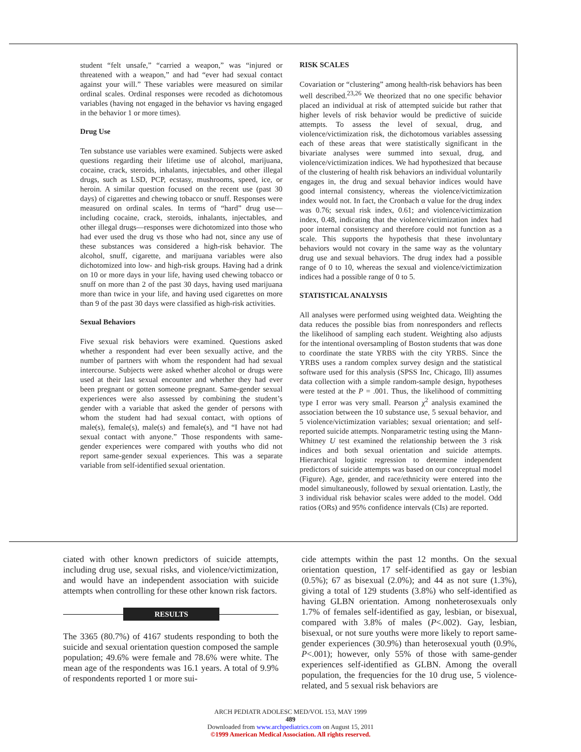student “felt unsafe,” “carried a weapon,” was “injured or threatened with a weapon,” and had “ever had sexual contact against your will.” These variables were measured on similar ordinal scales. Ordinal responses were recoded as dichotomous variables (having not engaged in the behavior vs having engaged in the behavior 1 or more times).
Drug Use
Ten substance use variables were examined. Subjects were asked questions regarding their lifetime use of alcohol, marijuana, cocaine, crack, steroids, inhalants, injectables, and other illegal drugs, such as LSD, PCP, ecstasy, mushrooms, speed, ice, or heroin. A similar question focused on the recent use (past 30 days) of cigarettes and chewing tobacco or snuff. Responses were measured on ordinal scales. In terms of “hard” drug use—including cocaine, crack, steroids, inhalants, injectables, and other illegal drugs—responses were dichotomized into those who had ever used the drug vs those who had not, since any use of these substances was considered a high-risk behavior. The alcohol, snuff, cigarette, and marijuana variables were also dichotomized into low- and high-risk groups. Having had a drink on 10 or more days in your life, having used chewing tobacco or snuff on more than 2 of the past 30 days, having used marijuana more than twice in your life, and having used cigarettes on more than 9 of the past 30 days were classified as high-risk activities.
Sexual Behaviors
Five sexual risk behaviors were examined. Questions asked whether a respondent had ever been sexually active, and the number of partners with whom the respondent had had sexual intercourse. Subjects were asked whether alcohol or drugs were used at their last sexual encounter and whether they had ever been pregnant or gotten someone pregnant. Same-gender sexual experiences were also assessed by combining the student’s gender with a variable that asked the gender of persons with whom the student had had sexual contact, with options of male(s), female(s), male(s) and female(s), and “I have not had sexual contact with anyone.” Those respondents with same-gender experiences were compared with youths who did not report same-gender sexual experiences. This was a separate variable from self-identified sexual orientation.
RISK SCALES
Covariation or “clustering” among health-risk behaviors has been well described.<sup>23,26</sup> We theorized that no one specific behavior placed an individual at risk of attempted suicide but rather that higher levels of risk behavior would be predictive of suicide attempts. To assess the level of sexual, drug, and violence/victimization risk, the dichotomous variables assessing each of these areas that were statistically significant in the bivariate analyses were summed into sexual, drug, and violence/victimization indices. We had hypothesized that because of the clustering of health risk behaviors an individual voluntarily engages in, the drug and sexual behavior indices would have good internal consistency, whereas the violence/victimization index would not. In fact, the Cronbach α value for the drug index was 0.76; sexual risk index, 0.61; and violence/victimization index, 0.48, indicating that the violence/victimization index had poor internal consistency and therefore could not function as a scale. This supports the hypothesis that these involuntary behaviors would not covary in the same way as the voluntary drug use and sexual behaviors. The drug index had a possible range of 0 to 10, whereas the sexual and violence/victimization indices had a possible range of 0 to 5.
STATISTICAL ANALYSIS
All analyses were performed using weighted data. Weighting the data reduces the possible bias from nonresponders and reflects the likelihood of sampling each student. Weighting also adjusts for the intentional oversampling of Boston students that was done to coordinate the state YRBS with the city YRBS. Since the YRBS uses a random complex survey design and the statistical software used for this analysis (SPSS Inc, Chicago, Ill) assumes data collection with a simple random-sample design, hypotheses were tested at the P = .001. Thus, the likelihood of committing type I error was very small. Pearson χ<sup>2</sup> analysis examined the association between the 10 substance use, 5 sexual behavior, and 5 violence/victimization variables; sexual orientation; and self-reported suicide attempts. Nonparametric testing using the Mann-Whitney U test examined the relationship between the 3 risk indices and both sexual orientation and suicide attempts. Hierarchical logistic regression to determine independent predictors of suicide attempts was based on our conceptual model (Figure). Age, gender, and race/ethnicity were entered into the model simultaneously, followed by sexual orientation. Lastly, the 3 individual risk behavior scales were added to the model. Odd ratios (ORs) and 95% confidence intervals (CIs) are reported.
ciated with other known predictors of suicide attempts, including drug use, sexual risks, and violence/victimization, and would have an independent association with suicide attempts when controlling for these other known risk factors.
RESULTS
The 3365 (80.7%) of 4167 students responding to both the suicide and sexual orientation question composed the sample population; 49.6% were female and 78.6% were white. The mean age of the respondents was 16.1 years. A total of 9.9% of respondents reported 1 or more sui-
cide attempts within the past 12 months. On the sexual orientation question, 17 self-identified as gay or lesbian (0.5%); 67 as bisexual (2.0%); and 44 as not sure (1.3%), giving a total of 129 students (3.8%) who self-identified as having GLBN orientation. Among nonheterosexuals only 1.7% of females self-identified as gay, lesbian, or bisexual, compared with 3.8% of males (P<.002). Gay, lesbian, bisexual, or not sure youths were more likely to report same-gender experiences (30.9%) than heterosexual youth (0.9%, P<.001); however, only 55% of those with same-gender experiences self-identified as GLBN. Among the overall population, the frequencies for the 10 drug use, 5 violence-related, and 5 sexual risk behaviors are
ARCH PEDIATR ADOLESC MED/VOL 153, MAY 1999
489
Downloaded from www.archpediatrics.com on August 15, 2011
©1999 American Medical Association. All rights reserved.